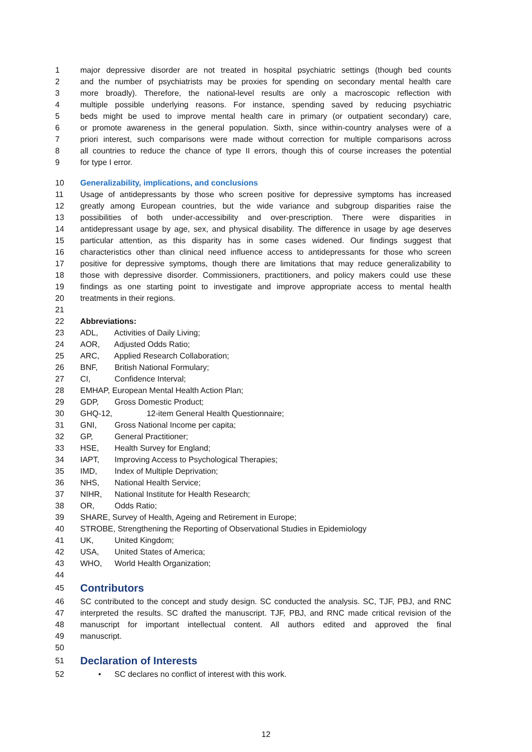1 major depressive disorder are not treated in hospital psychiatric settings (though bed counts
2 and the number of psychiatrists may be proxies for spending on secondary mental health care
3 more broadly). Therefore, the national-level results are only a macroscopic reflection with
4 multiple possible underlying reasons. For instance, spending saved by reducing psychiatric
5 beds might be used to improve mental health care in primary (or outpatient secondary) care,
6 or promote awareness in the general population. Sixth, since within-country analyses were of a
7 priori interest, such comparisons were made without correction for multiple comparisons across
8 all countries to reduce the chance of type II errors, though this of course increases the potential
9 for type I error.
10 Generalizability, implications, and conclusions
11 Usage of antidepressants by those who screen positive for depressive symptoms has increased
12 greatly among European countries, but the wide variance and subgroup disparities raise the
13 possibilities of both under-accessibility and over-prescription. There were disparities in
14 antidepressant usage by age, sex, and physical disability. The difference in usage by age deserves
15 particular attention, as this disparity has in some cases widened. Our findings suggest that
16 characteristics other than clinical need influence access to antidepressants for those who screen
17 positive for depressive symptoms, though there are limitations that may reduce generalizability to
18 those with depressive disorder. Commissioners, practitioners, and policy makers could use these
19 findings as one starting point to investigate and improve appropriate access to mental health
20 treatments in their regions.
21
22 Abbreviations:
23 ADL, Activities of Daily Living;
24 AOR, Adjusted Odds Ratio;
25 ARC, Applied Research Collaboration;
26 BNF, British National Formulary;
27 CI, Confidence Interval;
28 EMHAP, European Mental Health Action Plan;
29 GDP, Gross Domestic Product;
30 GHQ-12, 12-item General Health Questionnaire;
31 GNI, Gross National Income per capita;
32 GP, General Practitioner;
33 HSE, Health Survey for England;
34 IAPT, Improving Access to Psychological Therapies;
35 IMD, Index of Multiple Deprivation;
36 NHS, National Health Service;
37 NIHR, National Institute for Health Research;
38 OR, Odds Ratio;
39 SHARE, Survey of Health, Ageing and Retirement in Europe;
40 STROBE, Strengthening the Reporting of Observational Studies in Epidemiology
41 UK, United Kingdom;
42 USA, United States of America;
43 WHO, World Health Organization;
44
45 Contributors
46 SC contributed to the concept and study design. SC conducted the analysis. SC, TJF, PBJ, and RNC
47 interpreted the results. SC drafted the manuscript. TJF, PBJ, and RNC made critical revision of the
48 manuscript for important intellectual content. All authors edited and approved the final
49 manuscript.
50
51 Declaration of Interests
52 • SC declares no conflict of interest with this work.
12